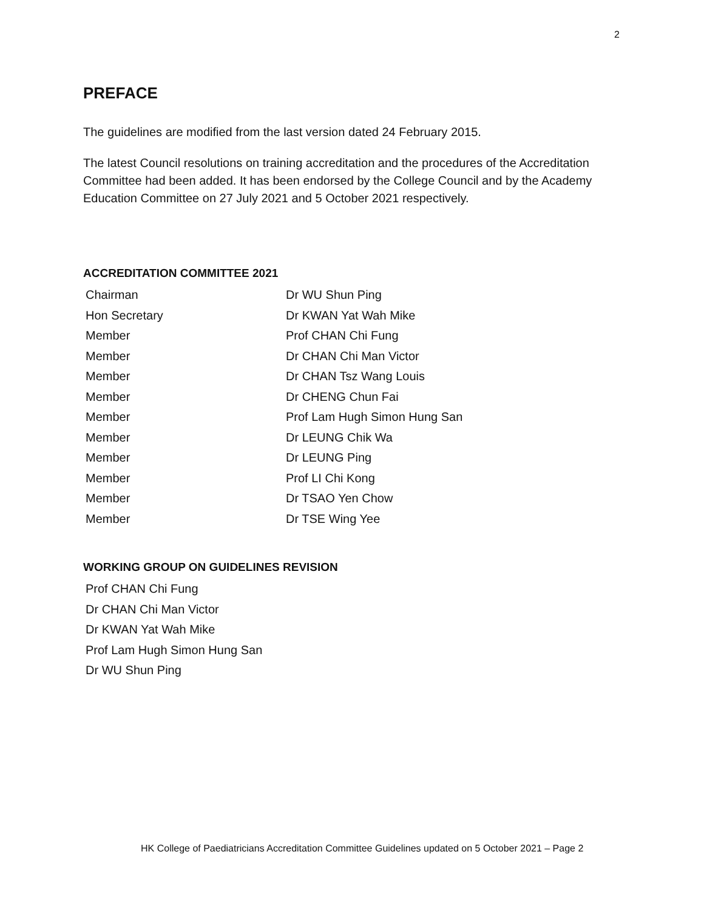2
PREFACE
The guidelines are modified from the last version dated 24 February 2015.
The latest Council resolutions on training accreditation and the procedures of the Accreditation Committee had been added. It has been endorsed by the College Council and by the Academy Education Committee on 27 July 2021 and 5 October 2021 respectively.
ACCREDITATION COMMITTEE 2021
| Chairman | Dr WU Shun Ping |
| Hon Secretary | Dr KWAN Yat Wah Mike |
| Member | Prof CHAN Chi Fung |
| Member | Dr CHAN Chi Man Victor |
| Member | Dr CHAN Tsz Wang Louis |
| Member | Dr CHENG Chun Fai |
| Member | Prof Lam Hugh Simon Hung San |
| Member | Dr LEUNG Chik Wa |
| Member | Dr LEUNG Ping |
| Member | Prof LI Chi Kong |
| Member | Dr TSAO Yen Chow |
| Member | Dr TSE Wing Yee |
WORKING GROUP ON GUIDELINES REVISION
Prof CHAN Chi Fung
Dr CHAN Chi Man Victor
Dr KWAN Yat Wah Mike
Prof Lam Hugh Simon Hung San
Dr WU Shun Ping
HK College of Paediatricians Accreditation Committee Guidelines updated on 5 October 2021 – Page 2